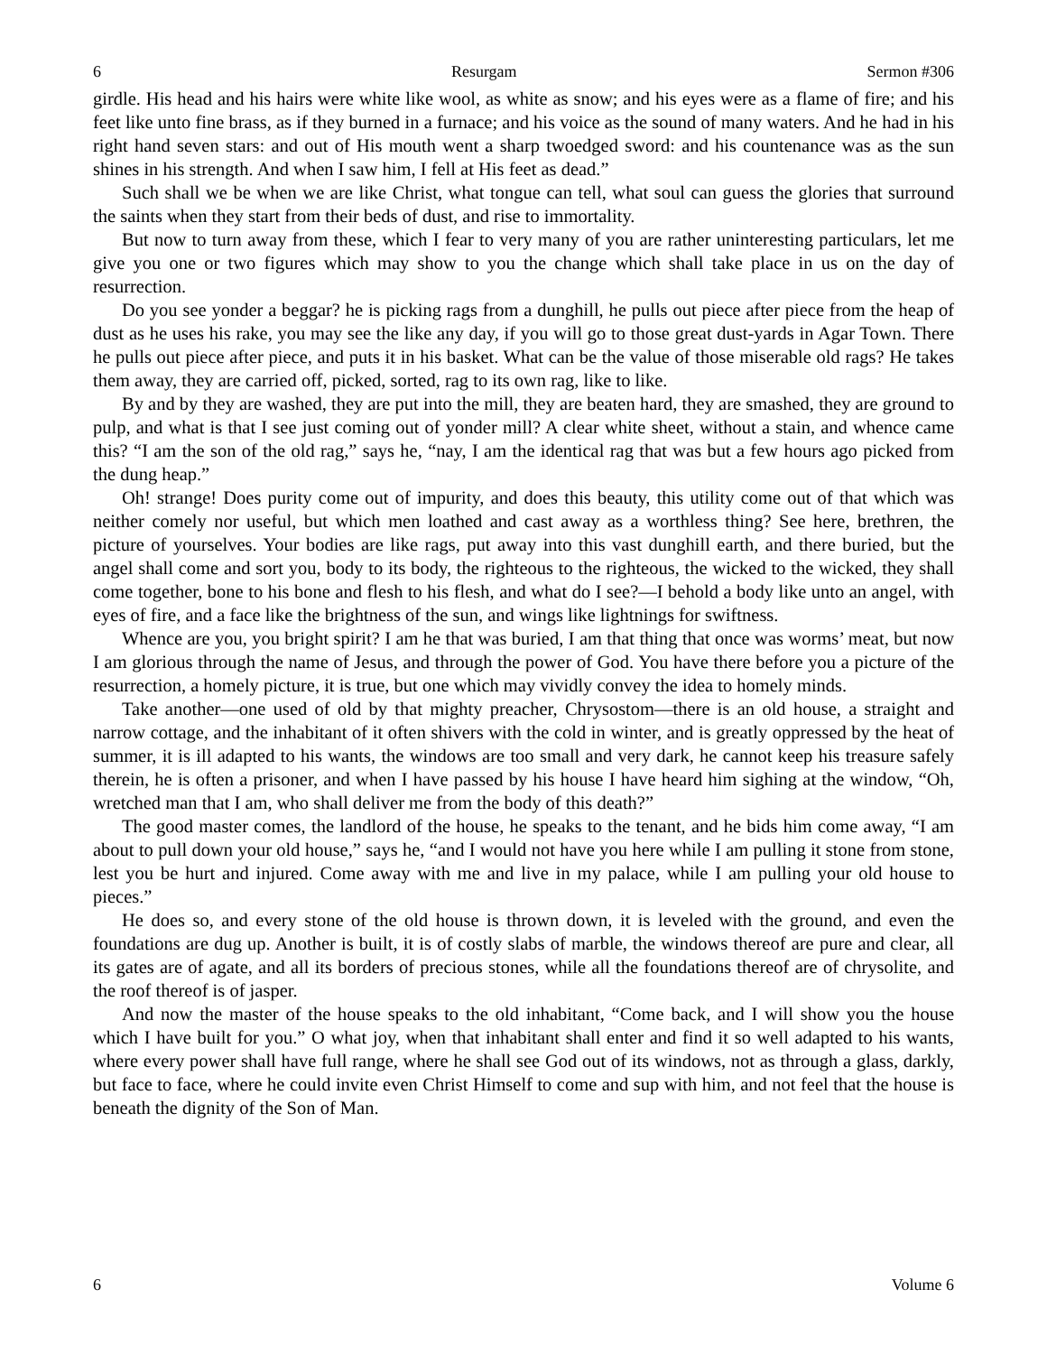6 Resurgam Sermon #306
girdle. His head and his hairs were white like wool, as white as snow; and his eyes were as a flame of fire; and his feet like unto fine brass, as if they burned in a furnace; and his voice as the sound of many waters. And he had in his right hand seven stars: and out of His mouth went a sharp twoedged sword: and his countenance was as the sun shines in his strength. And when I saw him, I fell at His feet as dead.”
Such shall we be when we are like Christ, what tongue can tell, what soul can guess the glories that surround the saints when they start from their beds of dust, and rise to immortality.
But now to turn away from these, which I fear to very many of you are rather uninteresting particulars, let me give you one or two figures which may show to you the change which shall take place in us on the day of resurrection.
Do you see yonder a beggar? he is picking rags from a dunghill, he pulls out piece after piece from the heap of dust as he uses his rake, you may see the like any day, if you will go to those great dust-yards in Agar Town. There he pulls out piece after piece, and puts it in his basket. What can be the value of those miserable old rags? He takes them away, they are carried off, picked, sorted, rag to its own rag, like to like.
By and by they are washed, they are put into the mill, they are beaten hard, they are smashed, they are ground to pulp, and what is that I see just coming out of yonder mill? A clear white sheet, without a stain, and whence came this? “I am the son of the old rag,” says he, “nay, I am the identical rag that was but a few hours ago picked from the dung heap.”
Oh! strange! Does purity come out of impurity, and does this beauty, this utility come out of that which was neither comely nor useful, but which men loathed and cast away as a worthless thing? See here, brethren, the picture of yourselves. Your bodies are like rags, put away into this vast dunghill earth, and there buried, but the angel shall come and sort you, body to its body, the righteous to the righteous, the wicked to the wicked, they shall come together, bone to his bone and flesh to his flesh, and what do I see?—I behold a body like unto an angel, with eyes of fire, and a face like the brightness of the sun, and wings like lightnings for swiftness.
Whence are you, you bright spirit? I am he that was buried, I am that thing that once was worms’ meat, but now I am glorious through the name of Jesus, and through the power of God. You have there before you a picture of the resurrection, a homely picture, it is true, but one which may vividly convey the idea to homely minds.
Take another—one used of old by that mighty preacher, Chrysostom—there is an old house, a straight and narrow cottage, and the inhabitant of it often shivers with the cold in winter, and is greatly oppressed by the heat of summer, it is ill adapted to his wants, the windows are too small and very dark, he cannot keep his treasure safely therein, he is often a prisoner, and when I have passed by his house I have heard him sighing at the window, “Oh, wretched man that I am, who shall deliver me from the body of this death?”
The good master comes, the landlord of the house, he speaks to the tenant, and he bids him come away, “I am about to pull down your old house,” says he, “and I would not have you here while I am pulling it stone from stone, lest you be hurt and injured. Come away with me and live in my palace, while I am pulling your old house to pieces.”
He does so, and every stone of the old house is thrown down, it is leveled with the ground, and even the foundations are dug up. Another is built, it is of costly slabs of marble, the windows thereof are pure and clear, all its gates are of agate, and all its borders of precious stones, while all the foundations thereof are of chrysolite, and the roof thereof is of jasper.
And now the master of the house speaks to the old inhabitant, “Come back, and I will show you the house which I have built for you.” O what joy, when that inhabitant shall enter and find it so well adapted to his wants, where every power shall have full range, where he shall see God out of its windows, not as through a glass, darkly, but face to face, where he could invite even Christ Himself to come and sup with him, and not feel that the house is beneath the dignity of the Son of Man.
6 Volume 6